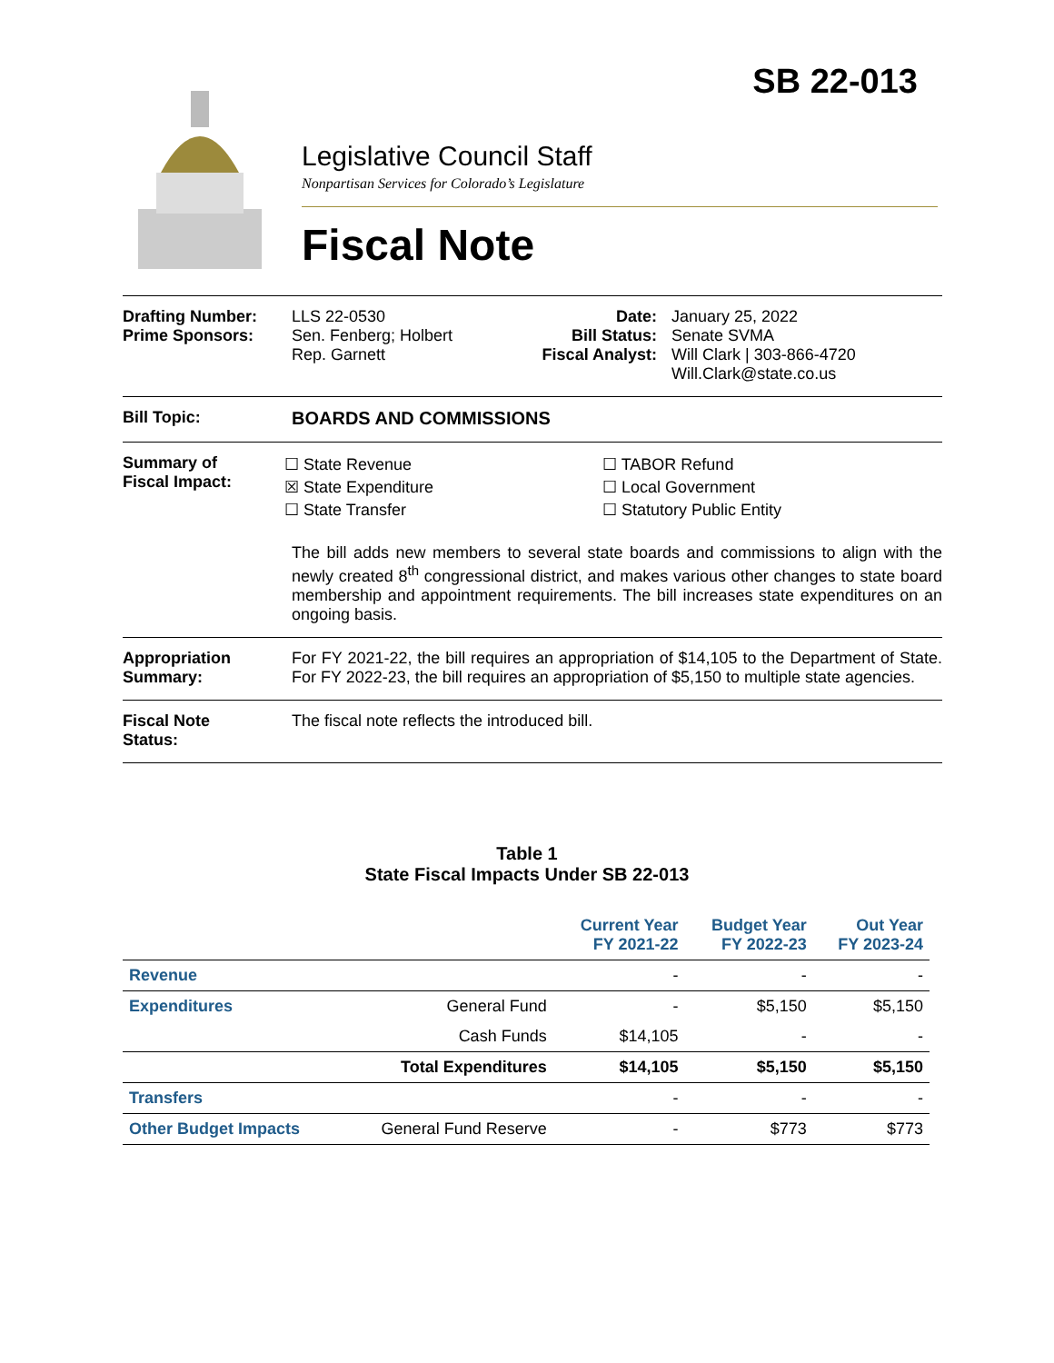SB 22-013
Legislative Council Staff
Nonpartisan Services for Colorado’s Legislature
Fiscal Note
Drafting Number:
Prime Sponsors:
LLS 22-0530
Sen. Fenberg; Holbert
Rep. Garnett
Date:
Bill Status:
Fiscal Analyst:
January 25, 2022
Senate SVMA
Will Clark | 303-866-4720
Will.Clark@state.co.us
Bill Topic: BOARDS AND COMMISSIONS
Summary of
Fiscal Impact:
☐ State Revenue
☒ State Expenditure
☐ State Transfer
☐ TABOR Refund
☐ Local Government
☐ Statutory Public Entity
The bill adds new members to several state boards and commissions to align with the newly created 8<sup>th</sup> congressional district, and makes various other changes to state board membership and appointment requirements. The bill increases state expenditures on an ongoing basis.
Appropriation
Summary:
For FY 2021-22, the bill requires an appropriation of $14,105 to the Department of State. For FY 2022-23, the bill requires an appropriation of $5,150 to multiple state agencies.
Fiscal Note
Status:
The fiscal note reflects the introduced bill.
Table 1
State Fiscal Impacts Under SB 22-013
| | | Current Year FY 2021-22 | Budget Year FY 2022-23 | Out Year FY 2023-24 |
| --- | --- | --- | --- | --- |
| Revenue | | - | - | - |
| Expenditures | General Fund | - | $5,150 | $5,150 |
| | Cash Funds | $14,105 | - | - |
| | Total Expenditures | $14,105 | $5,150 | $5,150 |
| Transfers | | - | - | - |
| Other Budget Impacts | General Fund Reserve | - | $773 | $773 |